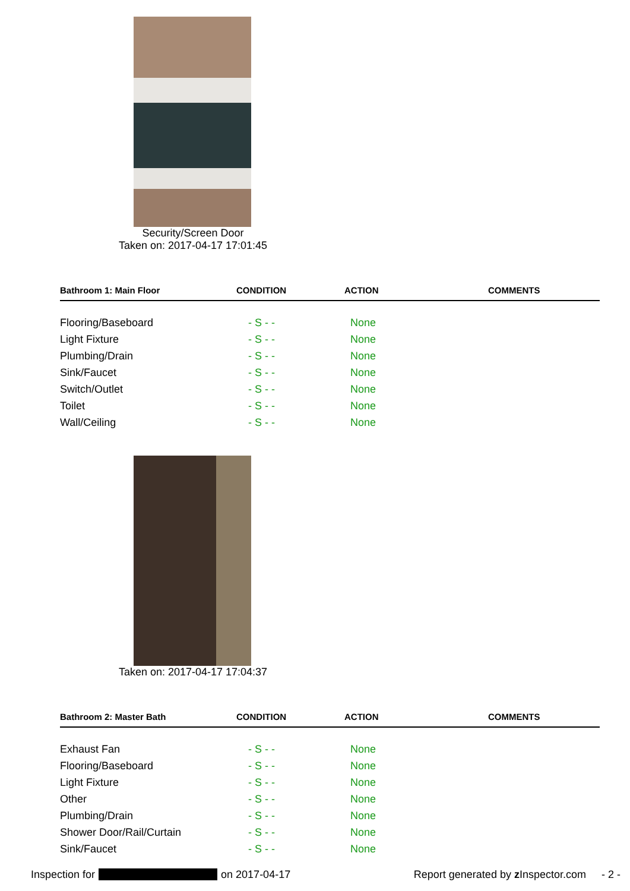Security/Screen Door
Taken on: 2017-04-17 17:01:45
| Bathroom 1: Main Floor | CONDITION | ACTION | COMMENTS |
| --- | --- | --- | --- |
| Flooring/Baseboard | - S - - | None | |
| Light Fixture | - S - - | None | |
| Plumbing/Drain | - S - - | None | |
| Sink/Faucet | - S - - | None | |
| Switch/Outlet | - S - - | None | |
| Toilet | - S - - | None | |
| Wall/Ceiling | - S - - | None | |
Taken on: 2017-04-17 17:04:37
| Bathroom 2: Master Bath | CONDITION | ACTION | COMMENTS |
| --- | --- | --- | --- |
| Exhaust Fan | - S - - | None | |
| Flooring/Baseboard | - S - - | None | |
| Light Fixture | - S - - | None | |
| Other | - S - - | None | |
| Plumbing/Drain | - S - - | None | |
| Shower Door/Rail/Curtain | - S - - | None | |
| Sink/Faucet | - S - - | None | |
Inspection for on 2017-04-17 Report generated by z Inspector.com - 2 -